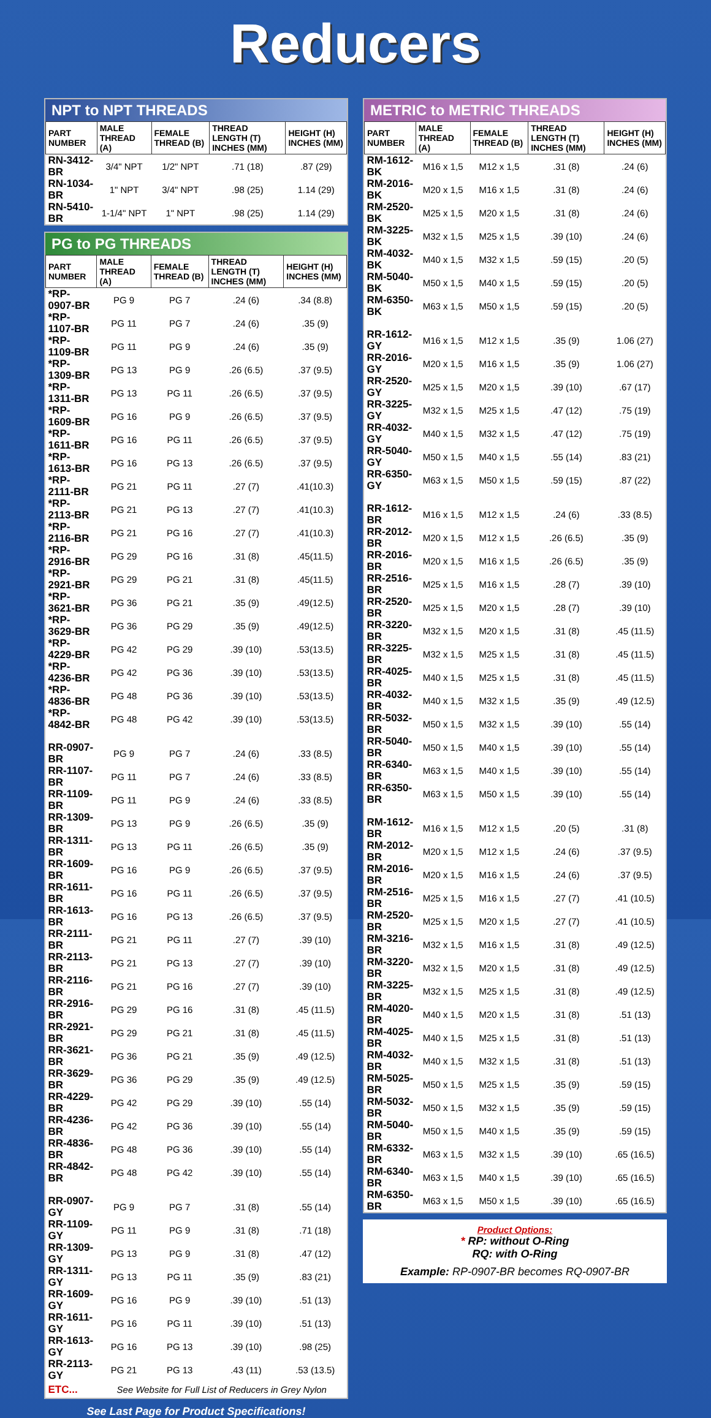Reducers
NPT to NPT THREADS
| PART NUMBER | MALE THREAD (A) | FEMALE THREAD (B) | THREAD LENGTH (T) INCHES (MM) | HEIGHT (H) INCHES (MM) |
| --- | --- | --- | --- | --- |
| RN-3412-BR | 3/4" NPT | 1/2" NPT | .71 (18) | .87 (29) |
| RN-1034-BR | 1" NPT | 3/4" NPT | .98 (25) | 1.14 (29) |
| RN-5410-BR | 1-1/4" NPT | 1" NPT | .98 (25) | 1.14 (29) |
PG to PG THREADS
| PART NUMBER | MALE THREAD (A) | FEMALE THREAD (B) | THREAD LENGTH (T) INCHES (MM) | HEIGHT (H) INCHES (MM) |
| --- | --- | --- | --- | --- |
| *RP-0907-BR | PG 9 | PG 7 | .24 (6) | .34 (8.8) |
| *RP-1107-BR | PG 11 | PG 7 | .24 (6) | .35 (9) |
| *RP-1109-BR | PG 11 | PG 9 | .24 (6) | .35 (9) |
| *RP-1309-BR | PG 13 | PG 9 | .26 (6.5) | .37 (9.5) |
| *RP-1311-BR | PG 13 | PG 11 | .26 (6.5) | .37 (9.5) |
| *RP-1609-BR | PG 16 | PG 9 | .26 (6.5) | .37 (9.5) |
| *RP-1611-BR | PG 16 | PG 11 | .26 (6.5) | .37 (9.5) |
| *RP-1613-BR | PG 16 | PG 13 | .26 (6.5) | .37 (9.5) |
| *RP-2111-BR | PG 21 | PG 11 | .27 (7) | .41(10.3) |
| *RP-2113-BR | PG 21 | PG 13 | .27 (7) | .41(10.3) |
| *RP-2116-BR | PG 21 | PG 16 | .27 (7) | .41(10.3) |
| *RP-2916-BR | PG 29 | PG 16 | .31 (8) | .45(11.5) |
| *RP-2921-BR | PG 29 | PG 21 | .31 (8) | .45(11.5) |
| *RP-3621-BR | PG 36 | PG 21 | .35 (9) | .49(12.5) |
| *RP-3629-BR | PG 36 | PG 29 | .35 (9) | .49(12.5) |
| *RP-4229-BR | PG 42 | PG 29 | .39 (10) | .53(13.5) |
| *RP-4236-BR | PG 42 | PG 36 | .39 (10) | .53(13.5) |
| *RP-4836-BR | PG 48 | PG 36 | .39 (10) | .53(13.5) |
| *RP-4842-BR | PG 48 | PG 42 | .39 (10) | .53(13.5) |
| RR-0907-BR | PG 9 | PG 7 | .24 (6) | .33 (8.5) |
| RR-1107-BR | PG 11 | PG 7 | .24 (6) | .33 (8.5) |
| RR-1109-BR | PG 11 | PG 9 | .24 (6) | .33 (8.5) |
| RR-1309-BR | PG 13 | PG 9 | .26 (6.5) | .35 (9) |
| RR-1311-BR | PG 13 | PG 11 | .26 (6.5) | .35 (9) |
| RR-1609-BR | PG 16 | PG 9 | .26 (6.5) | .37 (9.5) |
| RR-1611-BR | PG 16 | PG 11 | .26 (6.5) | .37 (9.5) |
| RR-1613-BR | PG 16 | PG 13 | .26 (6.5) | .37 (9.5) |
| RR-2111-BR | PG 21 | PG 11 | .27 (7) | .39 (10) |
| RR-2113-BR | PG 21 | PG 13 | .27 (7) | .39 (10) |
| RR-2116-BR | PG 21 | PG 16 | .27 (7) | .39 (10) |
| RR-2916-BR | PG 29 | PG 16 | .31 (8) | .45 (11.5) |
| RR-2921-BR | PG 29 | PG 21 | .31 (8) | .45 (11.5) |
| RR-3621-BR | PG 36 | PG 21 | .35 (9) | .49 (12.5) |
| RR-3629-BR | PG 36 | PG 29 | .35 (9) | .49 (12.5) |
| RR-4229-BR | PG 42 | PG 29 | .39 (10) | .55 (14) |
| RR-4236-BR | PG 42 | PG 36 | .39 (10) | .55 (14) |
| RR-4836-BR | PG 48 | PG 36 | .39 (10) | .55 (14) |
| RR-4842-BR | PG 48 | PG 42 | .39 (10) | .55 (14) |
| RR-0907-GY | PG 9 | PG 7 | .31 (8) | .55 (14) |
| RR-1109-GY | PG 11 | PG 9 | .31 (8) | .71 (18) |
| RR-1309-GY | PG 13 | PG 9 | .31 (8) | .47 (12) |
| RR-1311-GY | PG 13 | PG 11 | .35 (9) | .83 (21) |
| RR-1609-GY | PG 16 | PG 9 | .39 (10) | .51 (13) |
| RR-1611-GY | PG 16 | PG 11 | .39 (10) | .51 (13) |
| RR-1613-GY | PG 16 | PG 13 | .39 (10) | .98 (25) |
| RR-2113-GY | PG 21 | PG 13 | .43 (11) | .53 (13.5) |
| ETC... | See Website for Full List of Reducers in Grey Nylon | | | |
See Last Page for Product Specifications!
METRIC to METRIC THREADS
| PART NUMBER | MALE THREAD (A) | FEMALE THREAD (B) | THREAD LENGTH (T) INCHES (MM) | HEIGHT (H) INCHES (MM) |
| --- | --- | --- | --- | --- |
| RM-1612-BK | M16 x 1,5 | M12 x 1,5 | .31 (8) | .24 (6) |
| RM-2016-BK | M20 x 1,5 | M16 x 1,5 | .31 (8) | .24 (6) |
| RM-2520-BK | M25 x 1,5 | M20 x 1,5 | .31 (8) | .24 (6) |
| RM-3225-BK | M32 x 1,5 | M25 x 1,5 | .39 (10) | .24 (6) |
| RM-4032-BK | M40 x 1,5 | M32 x 1,5 | .59 (15) | .20 (5) |
| RM-5040-BK | M50 x 1,5 | M40 x 1,5 | .59 (15) | .20 (5) |
| RM-6350-BK | M63 x 1,5 | M50 x 1,5 | .59 (15) | .20 (5) |
| RR-1612-GY | M16 x 1,5 | M12 x 1,5 | .35 (9) | 1.06 (27) |
| RR-2016-GY | M20 x 1,5 | M16 x 1,5 | .35 (9) | 1.06 (27) |
| RR-2520-GY | M25 x 1,5 | M20 x 1,5 | .39 (10) | .67 (17) |
| RR-3225-GY | M32 x 1,5 | M25 x 1,5 | .47 (12) | .75 (19) |
| RR-4032-GY | M40 x 1,5 | M32 x 1,5 | .47 (12) | .75 (19) |
| RR-5040-GY | M50 x 1,5 | M40 x 1,5 | .55 (14) | .83 (21) |
| RR-6350-GY | M63 x 1,5 | M50 x 1,5 | .59 (15) | .87 (22) |
| RR-1612-BR | M16 x 1,5 | M12 x 1,5 | .24 (6) | .33 (8.5) |
| RR-2012-BR | M20 x 1,5 | M12 x 1,5 | .26 (6.5) | .35 (9) |
| RR-2016-BR | M20 x 1,5 | M16 x 1,5 | .26 (6.5) | .35 (9) |
| RR-2516-BR | M25 x 1,5 | M16 x 1,5 | .28 (7) | .39 (10) |
| RR-2520-BR | M25 x 1,5 | M20 x 1,5 | .28 (7) | .39 (10) |
| RR-3220-BR | M32 x 1,5 | M20 x 1,5 | .31 (8) | .45 (11.5) |
| RR-3225-BR | M32 x 1,5 | M25 x 1,5 | .31 (8) | .45 (11.5) |
| RR-4025-BR | M40 x 1,5 | M25 x 1,5 | .31 (8) | .45 (11.5) |
| RR-4032-BR | M40 x 1,5 | M32 x 1,5 | .35 (9) | .49 (12.5) |
| RR-5032-BR | M50 x 1,5 | M32 x 1,5 | .39 (10) | .55 (14) |
| RR-5040-BR | M50 x 1,5 | M40 x 1,5 | .39 (10) | .55 (14) |
| RR-6340-BR | M63 x 1,5 | M40 x 1,5 | .39 (10) | .55 (14) |
| RR-6350-BR | M63 x 1,5 | M50 x 1,5 | .39 (10) | .55 (14) |
| RM-1612-BR | M16 x 1,5 | M12 x 1,5 | .20 (5) | .31 (8) |
| RM-2012-BR | M20 x 1,5 | M12 x 1,5 | .24 (6) | .37 (9.5) |
| RM-2016-BR | M20 x 1,5 | M16 x 1,5 | .24 (6) | .37 (9.5) |
| RM-2516-BR | M25 x 1,5 | M16 x 1,5 | .27 (7) | .41 (10.5) |
| RM-2520-BR | M25 x 1,5 | M20 x 1,5 | .27 (7) | .41 (10.5) |
| RM-3216-BR | M32 x 1,5 | M16 x 1,5 | .31 (8) | .49 (12.5) |
| RM-3220-BR | M32 x 1,5 | M20 x 1,5 | .31 (8) | .49 (12.5) |
| RM-3225-BR | M32 x 1,5 | M25 x 1,5 | .31 (8) | .49 (12.5) |
| RM-4020-BR | M40 x 1,5 | M20 x 1,5 | .31 (8) | .51 (13) |
| RM-4025-BR | M40 x 1,5 | M25 x 1,5 | .31 (8) | .51 (13) |
| RM-4032-BR | M40 x 1,5 | M32 x 1,5 | .31 (8) | .51 (13) |
| RM-5025-BR | M50 x 1,5 | M25 x 1,5 | .35 (9) | .59 (15) |
| RM-5032-BR | M50 x 1,5 | M32 x 1,5 | .35 (9) | .59 (15) |
| RM-5040-BR | M50 x 1,5 | M40 x 1,5 | .35 (9) | .59 (15) |
| RM-6332-BR | M63 x 1,5 | M32 x 1,5 | .39 (10) | .65 (16.5) |
| RM-6340-BR | M63 x 1,5 | M40 x 1,5 | .39 (10) | .65 (16.5) |
| RM-6350-BR | M63 x 1,5 | M50 x 1,5 | .39 (10) | .65 (16.5) |
Product Options:
* RP: without O-Ring
RQ: with O-Ring
Example: RP-0907-BR becomes RQ-0907-BR